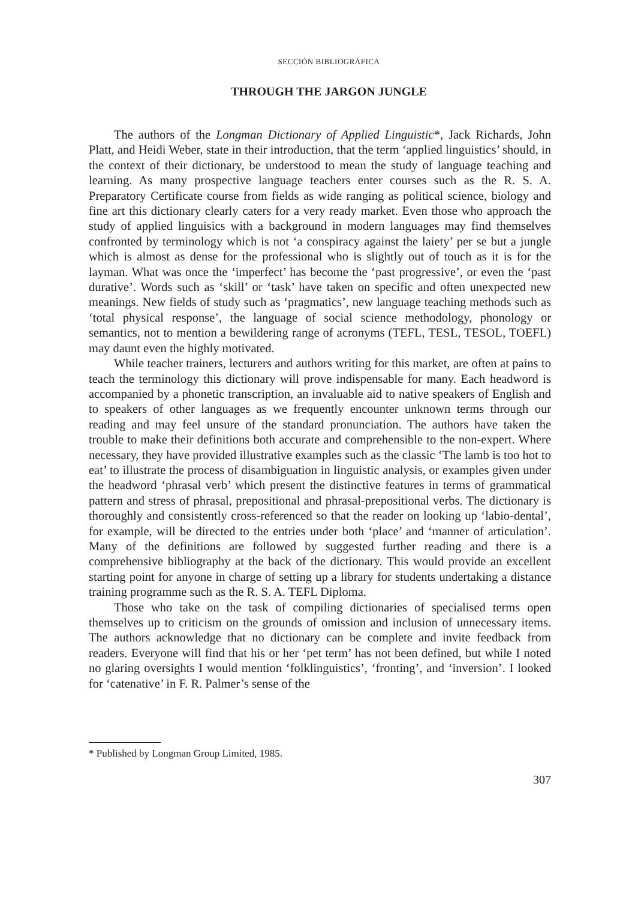SECCIÓN BIBLIOGRÁFICA
THROUGH THE JARGON JUNGLE
The authors of the Longman Dictionary of Applied Linguistic*, Jack Richards, John Platt, and Heidi Weber, state in their introduction, that the term ‘applied linguistics’ should, in the context of their dictionary, be understood to mean the study of language teaching and learning. As many prospective language teachers enter courses such as the R. S. A. Preparatory Certificate course from fields as wide ranging as political science, biology and fine art this dictionary clearly caters for a very ready market. Even those who approach the study of applied linguisics with a background in modern languages may find themselves confronted by terminology which is not ‘a conspiracy against the laiety’ per se but a jungle which is almost as dense for the professional who is slightly out of touch as it is for the layman. What was once the ‘imperfect’ has become the ‘past progressive’, or even the ‘past durative’. Words such as ‘skill’ or ‘task’ have taken on specific and often unexpected new meanings. New fields of study such as ‘pragmatics’, new language teaching methods such as ‘total physical response’, the language of social science methodology, phonology or semantics, not to mention a bewildering range of acronyms (TEFL, TESL, TESOL, TOEFL) may daunt even the highly motivated.
While teacher trainers, lecturers and authors writing for this market, are often at pains to teach the terminology this dictionary will prove indispensable for many. Each headword is accompanied by a phonetic transcription, an invaluable aid to native speakers of English and to speakers of other languages as we frequently encounter unknown terms through our reading and may feel unsure of the standard pronunciation. The authors have taken the trouble to make their definitions both accurate and comprehensible to the non-expert. Where necessary, they have provided illustrative examples such as the classic ‘The lamb is too hot to eat’ to illustrate the process of disambiguation in linguistic analysis, or examples given under the headword ‘phrasal verb’ which present the distinctive features in terms of grammatical pattern and stress of phrasal, prepositional and phrasal-prepositional verbs. The dictionary is thoroughly and consistently cross-referenced so that the reader on looking up ‘labio-dental’, for example, will be directed to the entries under both ‘place’ and ‘manner of articulation’. Many of the definitions are followed by suggested further reading and there is a comprehensive bibliography at the back of the dictionary. This would provide an excellent starting point for anyone in charge of setting up a library for students undertaking a distance training programme such as the R. S. A. TEFL Diploma.
Those who take on the task of compiling dictionaries of specialised terms open themselves up to criticism on the grounds of omission and inclusion of unnecessary items. The authors acknowledge that no dictionary can be complete and invite feedback from readers. Everyone will find that his or her ‘pet term’ has not been defined, but while I noted no glaring oversights I would mention ‘folklinguistics’, ‘fronting’, and ‘inversion’. I looked for ‘catenative’ in F. R. Palmer’s sense of the
* Published by Longman Group Limited, 1985.
307